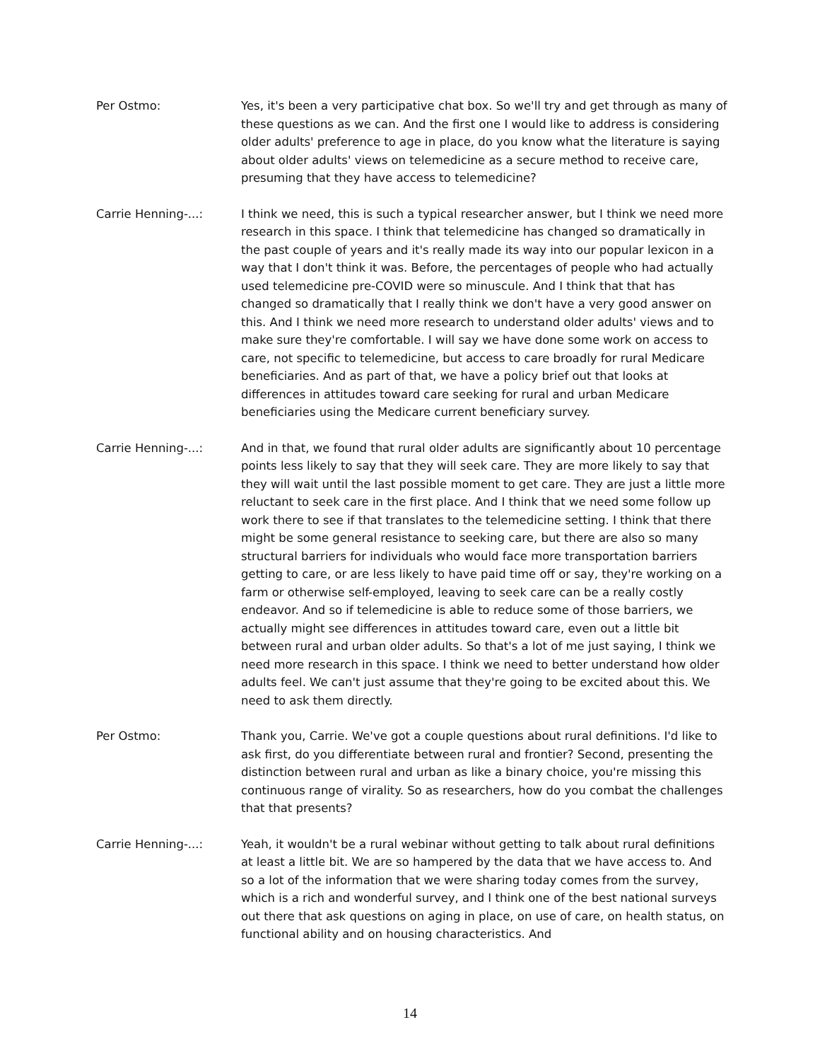Per Ostmo: Yes, it's been a very participative chat box. So we'll try and get through as many of these questions as we can. And the first one I would like to address is considering older adults' preference to age in place, do you know what the literature is saying about older adults' views on telemedicine as a secure method to receive care, presuming that they have access to telemedicine?
Carrie Henning-...: I think we need, this is such a typical researcher answer, but I think we need more research in this space. I think that telemedicine has changed so dramatically in the past couple of years and it's really made its way into our popular lexicon in a way that I don't think it was. Before, the percentages of people who had actually used telemedicine pre-COVID were so minuscule. And I think that that has changed so dramatically that I really think we don't have a very good answer on this. And I think we need more research to understand older adults' views and to make sure they're comfortable. I will say we have done some work on access to care, not specific to telemedicine, but access to care broadly for rural Medicare beneficiaries. And as part of that, we have a policy brief out that looks at differences in attitudes toward care seeking for rural and urban Medicare beneficiaries using the Medicare current beneficiary survey.
Carrie Henning-...: And in that, we found that rural older adults are significantly about 10 percentage points less likely to say that they will seek care. They are more likely to say that they will wait until the last possible moment to get care. They are just a little more reluctant to seek care in the first place. And I think that we need some follow up work there to see if that translates to the telemedicine setting. I think that there might be some general resistance to seeking care, but there are also so many structural barriers for individuals who would face more transportation barriers getting to care, or are less likely to have paid time off or say, they're working on a farm or otherwise self-employed, leaving to seek care can be a really costly endeavor. And so if telemedicine is able to reduce some of those barriers, we actually might see differences in attitudes toward care, even out a little bit between rural and urban older adults. So that's a lot of me just saying, I think we need more research in this space. I think we need to better understand how older adults feel. We can't just assume that they're going to be excited about this. We need to ask them directly.
Per Ostmo: Thank you, Carrie. We've got a couple questions about rural definitions. I'd like to ask first, do you differentiate between rural and frontier? Second, presenting the distinction between rural and urban as like a binary choice, you're missing this continuous range of virality. So as researchers, how do you combat the challenges that that presents?
Carrie Henning-...: Yeah, it wouldn't be a rural webinar without getting to talk about rural definitions at least a little bit. We are so hampered by the data that we have access to. And so a lot of the information that we were sharing today comes from the survey, which is a rich and wonderful survey, and I think one of the best national surveys out there that ask questions on aging in place, on use of care, on health status, on functional ability and on housing characteristics. And
14